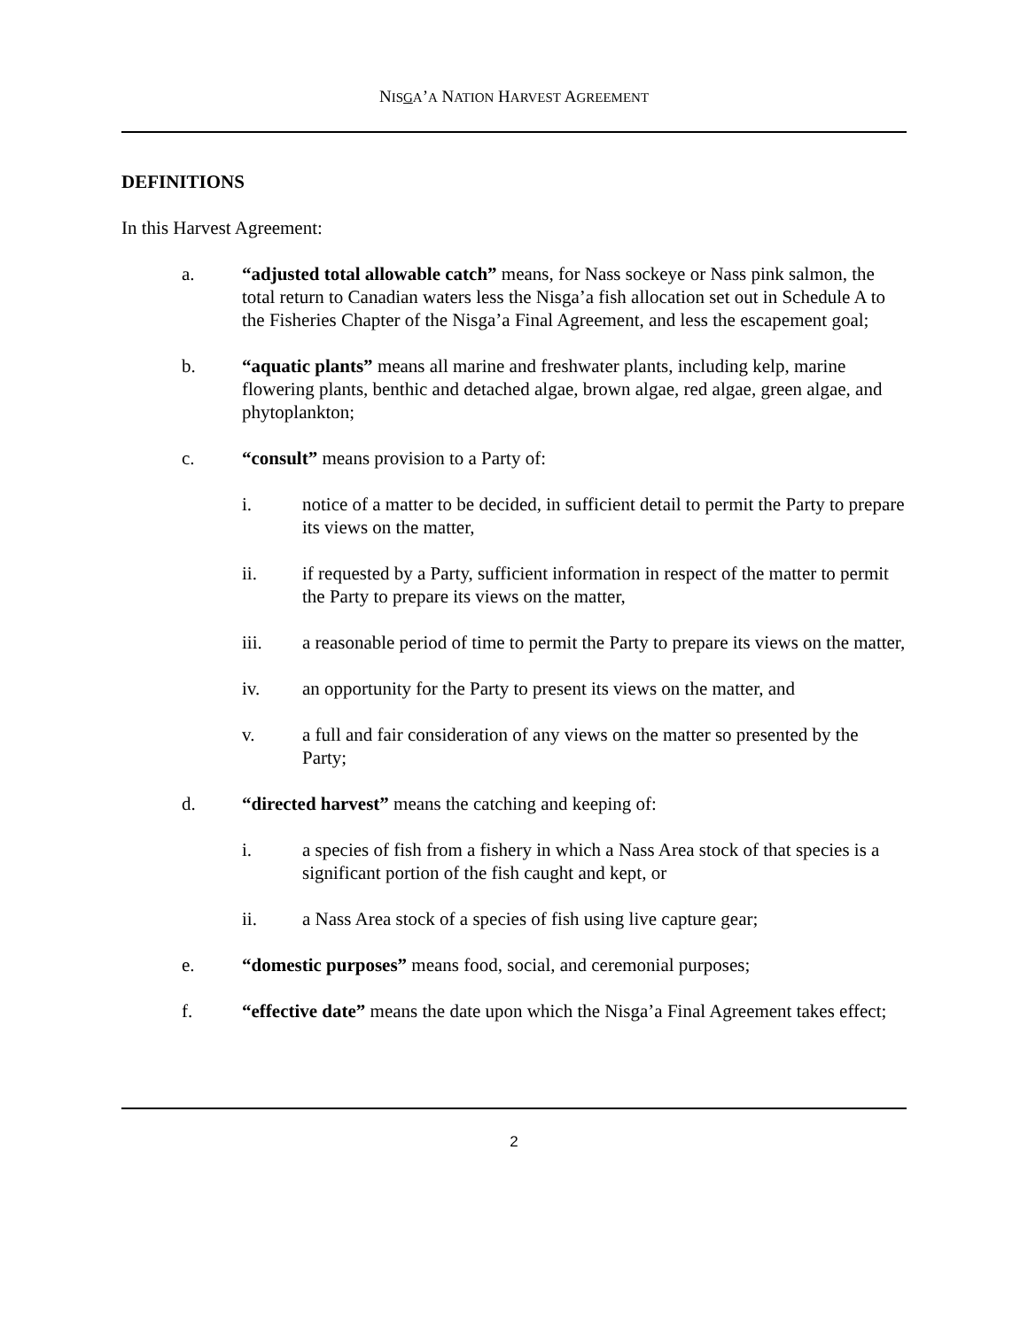NISGA’A NATION HARVEST AGREEMENT
DEFINITIONS
In this Harvest Agreement:
a. “adjusted total allowable catch” means, for Nass sockeye or Nass pink salmon, the total return to Canadian waters less the Nisga’a fish allocation set out in Schedule A to the Fisheries Chapter of the Nisga’a Final Agreement, and less the escapement goal;
b. “aquatic plants” means all marine and freshwater plants, including kelp, marine flowering plants, benthic and detached algae, brown algae, red algae, green algae, and phytoplankton;
c. “consult” means provision to a Party of:
i. notice of a matter to be decided, in sufficient detail to permit the Party to prepare its views on the matter,
ii. if requested by a Party, sufficient information in respect of the matter to permit the Party to prepare its views on the matter,
iii. a reasonable period of time to permit the Party to prepare its views on the matter,
iv. an opportunity for the Party to present its views on the matter, and
v. a full and fair consideration of any views on the matter so presented by the Party;
d. “directed harvest” means the catching and keeping of:
i. a species of fish from a fishery in which a Nass Area stock of that species is a significant portion of the fish caught and kept, or
ii. a Nass Area stock of a species of fish using live capture gear;
e. “domestic purposes” means food, social, and ceremonial purposes;
f. “effective date” means the date upon which the Nisga’a Final Agreement takes effect;
2